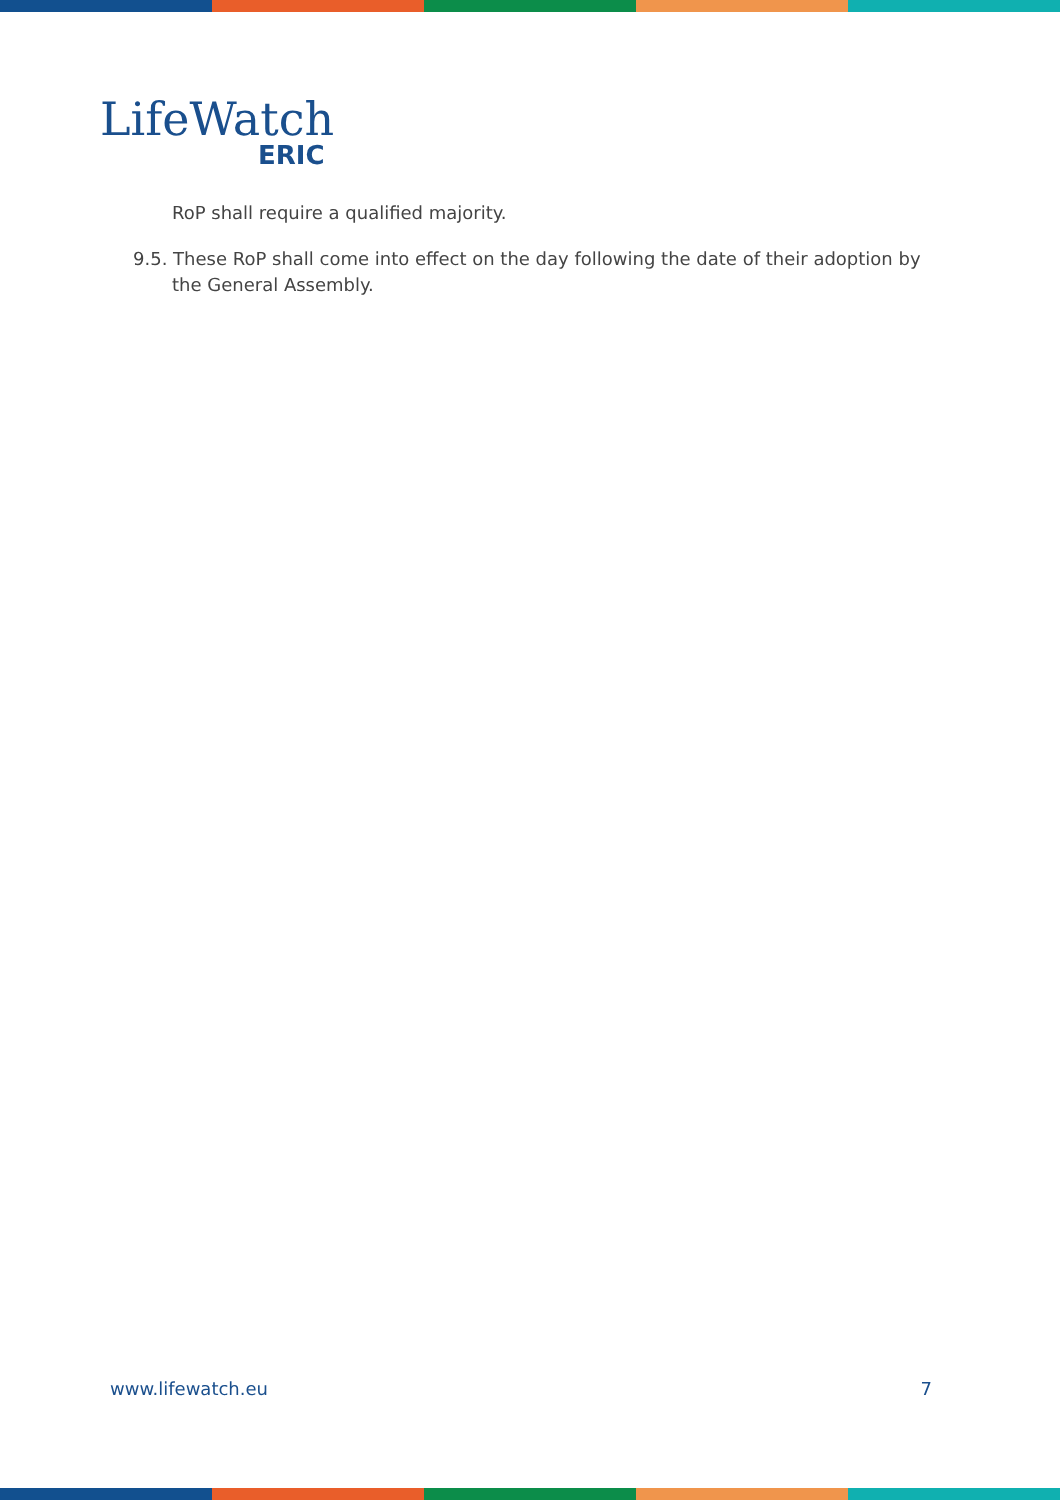LifeWatch
ERIC
RoP shall require a qualified majority.
9.5. These RoP shall come into effect on the day following the date of their adoption by the General Assembly.
www.lifewatch.eu 7